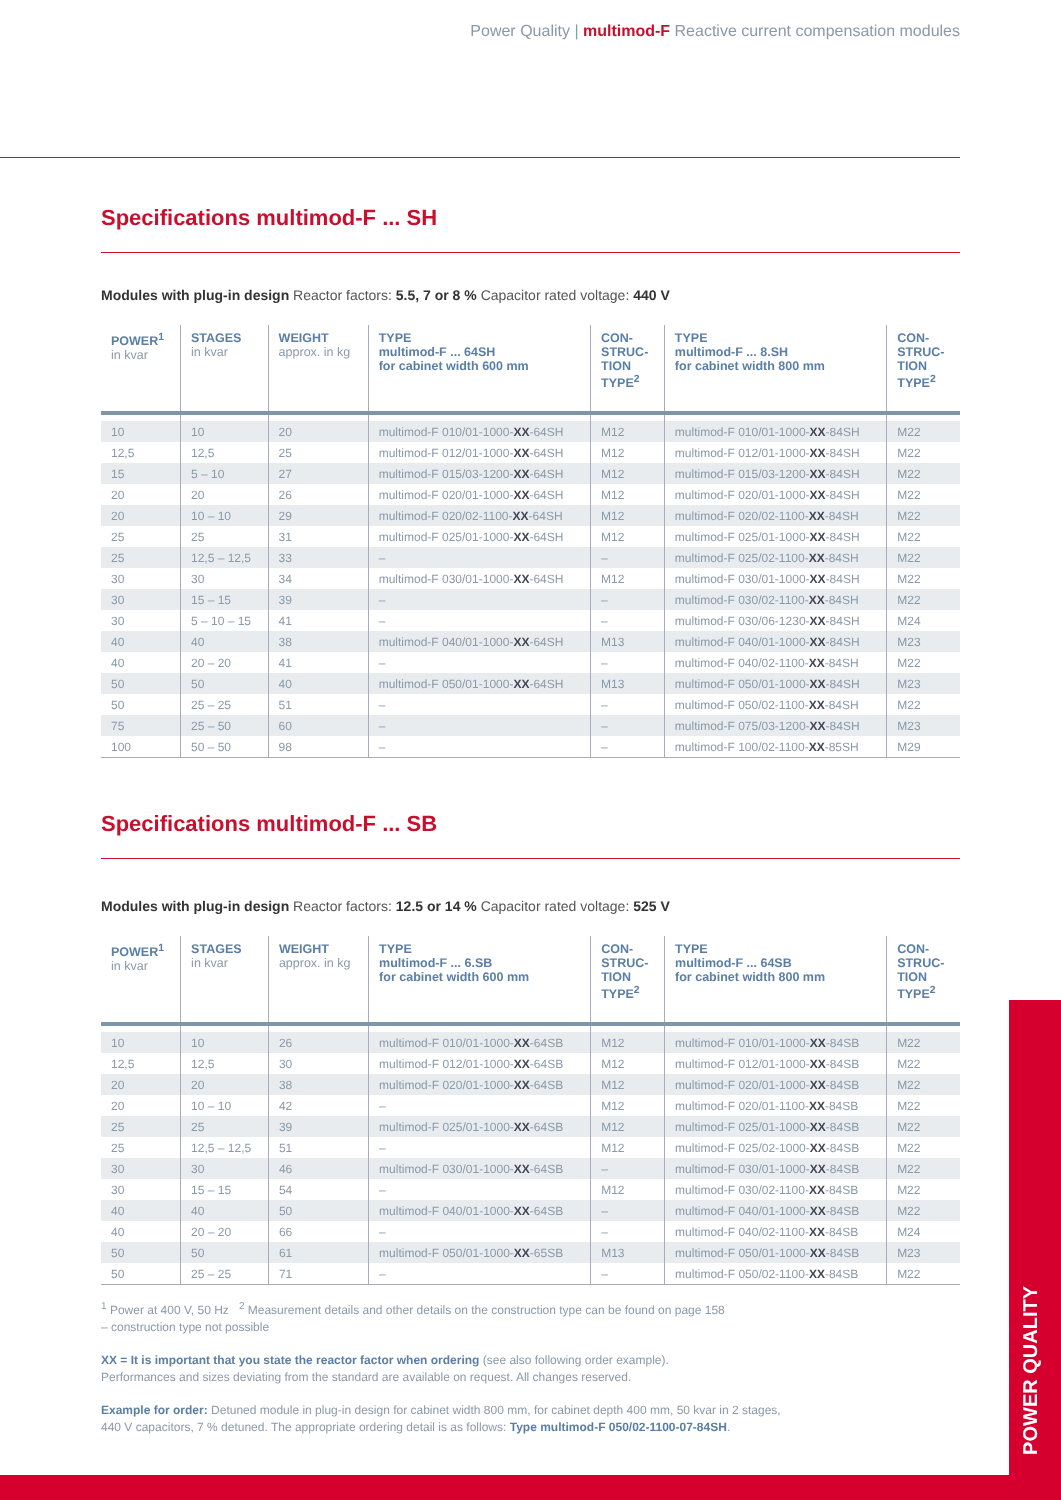Power Quality | multimod-F Reactive current compensation modules
Specifications multimod-F ... SH
Modules with plug-in design Reactor factors: 5.5, 7 or 8 % Capacitor rated voltage: 440 V
| POWER<sup>1</sup> in kvar | STAGES in kvar | WEIGHT approx. in kg | TYPE multimod-F ... 64SH for cabinet width 600 mm | CON- STRUC- TION TYPE<sup>2</sup> | TYPE multimod-F ... 8.SH for cabinet width 800 mm | CON- STRUC- TION TYPE<sup>2</sup> |
| --- | --- | --- | --- | --- | --- | --- |
| 10 | 10 | 20 | multimod-F 010/01-1000- XX -64SH | M12 | multimod-F 010/01-1000- XX -84SH | M22 |
| 12,5 | 12,5 | 25 | multimod-F 012/01-1000- XX -64SH | M12 | multimod-F 012/01-1000- XX -84SH | M22 |
| 15 | 5 – 10 | 27 | multimod-F 015/03-1200- XX -64SH | M12 | multimod-F 015/03-1200- XX -84SH | M22 |
| 20 | 20 | 26 | multimod-F 020/01-1000- XX -64SH | M12 | multimod-F 020/01-1000- XX -84SH | M22 |
| 20 | 10 – 10 | 29 | multimod-F 020/02-1100- XX -64SH | M12 | multimod-F 020/02-1100- XX -84SH | M22 |
| 25 | 25 | 31 | multimod-F 025/01-1000- XX -64SH | M12 | multimod-F 025/01-1000- XX -84SH | M22 |
| 25 | 12,5 – 12,5 | 33 | – | – | multimod-F 025/02-1100- XX -84SH | M22 |
| 30 | 30 | 34 | multimod-F 030/01-1000- XX -64SH | M12 | multimod-F 030/01-1000- XX -84SH | M22 |
| 30 | 15 – 15 | 39 | – | – | multimod-F 030/02-1100- XX -84SH | M22 |
| 30 | 5 – 10 – 15 | 41 | – | – | multimod-F 030/06-1230- XX -84SH | M24 |
| 40 | 40 | 38 | multimod-F 040/01-1000- XX -64SH | M13 | multimod-F 040/01-1000- XX -84SH | M23 |
| 40 | 20 – 20 | 41 | – | – | multimod-F 040/02-1100- XX -84SH | M22 |
| 50 | 50 | 40 | multimod-F 050/01-1000- XX -64SH | M13 | multimod-F 050/01-1000- XX -84SH | M23 |
| 50 | 25 – 25 | 51 | – | – | multimod-F 050/02-1100- XX -84SH | M22 |
| 75 | 25 – 50 | 60 | – | – | multimod-F 075/03-1200- XX -84SH | M23 |
| 100 | 50 – 50 | 98 | – | – | multimod-F 100/02-1100- XX -85SH | M29 |
Specifications multimod-F ... SB
Modules with plug-in design Reactor factors: 12.5 or 14 % Capacitor rated voltage: 525 V
| POWER<sup>1</sup> in kvar | STAGES in kvar | WEIGHT approx. in kg | TYPE multimod-F ... 6.SB for cabinet width 600 mm | CON- STRUC- TION TYPE<sup>2</sup> | TYPE multimod-F ... 64SB for cabinet width 800 mm | CON- STRUC- TION TYPE<sup>2</sup> |
| --- | --- | --- | --- | --- | --- | --- |
| 10 | 10 | 26 | multimod-F 010/01-1000- XX -64SB | M12 | multimod-F 010/01-1000- XX -84SB | M22 |
| 12,5 | 12,5 | 30 | multimod-F 012/01-1000- XX -64SB | M12 | multimod-F 012/01-1000- XX -84SB | M22 |
| 20 | 20 | 38 | multimod-F 020/01-1000- XX -64SB | M12 | multimod-F 020/01-1000- XX -84SB | M22 |
| 20 | 10 – 10 | 42 | – | M12 | multimod-F 020/01-1100- XX -84SB | M22 |
| 25 | 25 | 39 | multimod-F 025/01-1000- XX -64SB | M12 | multimod-F 025/01-1000- XX -84SB | M22 |
| 25 | 12,5 – 12,5 | 51 | – | M12 | multimod-F 025/02-1000- XX -84SB | M22 |
| 30 | 30 | 46 | multimod-F 030/01-1000- XX -64SB | – | multimod-F 030/01-1000- XX -84SB | M22 |
| 30 | 15 – 15 | 54 | – | M12 | multimod-F 030/02-1100- XX -84SB | M22 |
| 40 | 40 | 50 | multimod-F 040/01-1000- XX -64SB | – | multimod-F 040/01-1000- XX -84SB | M22 |
| 40 | 20 – 20 | 66 | – | – | multimod-F 040/02-1100- XX -84SB | M24 |
| 50 | 50 | 61 | multimod-F 050/01-1000- XX -65SB | M13 | multimod-F 050/01-1000- XX -84SB | M23 |
| 50 | 25 – 25 | 71 | – | – | multimod-F 050/02-1100- XX -84SB | M22 |
<sup>1</sup> Power at 400 V, 50 Hz <sup>2</sup> Measurement details and other details on the construction type can be found on page 158
– construction type not possible
XX = It is important that you state the reactor factor when ordering (see also following order example).
Performances and sizes deviating from the standard are available on request. All changes reserved.
Example for order: Detuned module in plug-in design for cabinet width 800 mm, for cabinet depth 400 mm, 50 kvar in 2 stages,
440 V capacitors, 7 % detuned. The appropriate ordering detail is as follows: Type multimod-F 050/02-1100-07-84SH.
POWER QUALITY